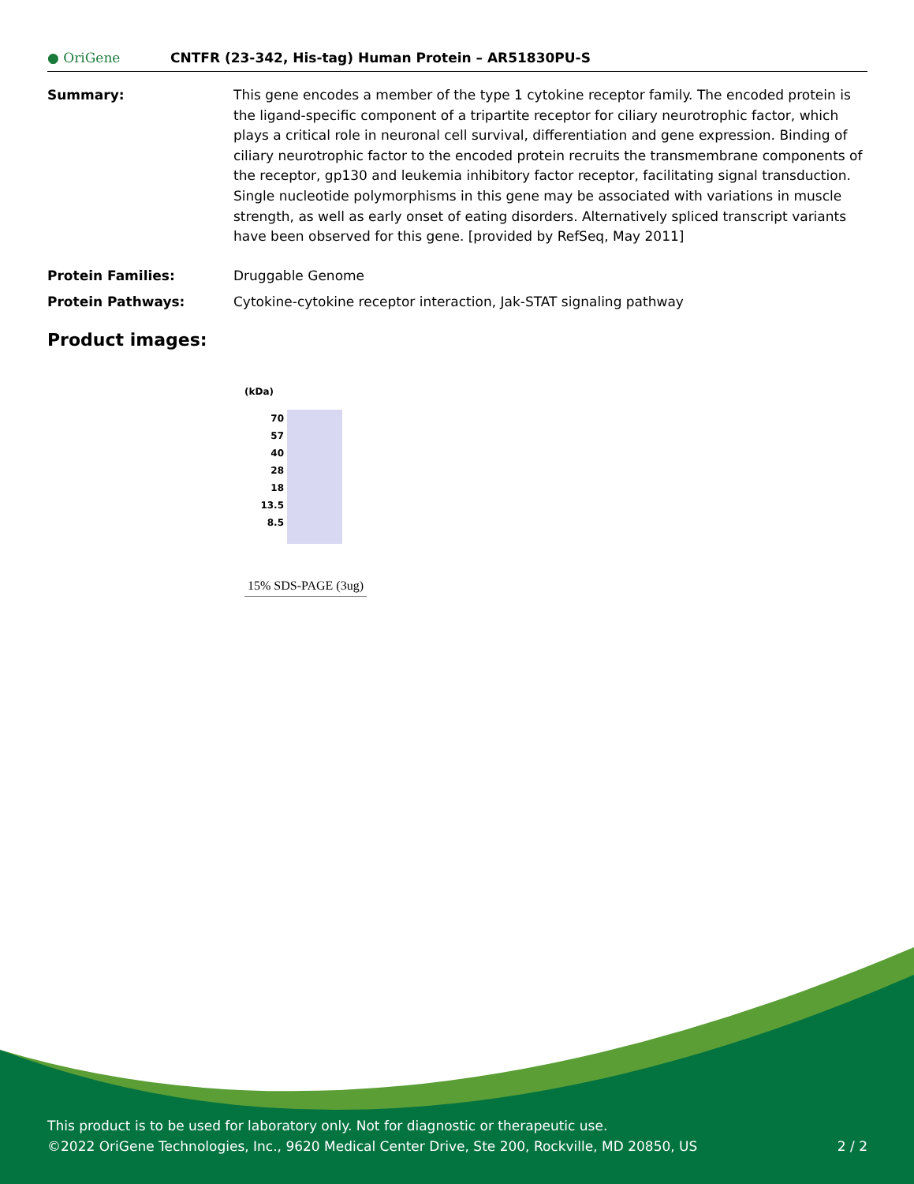● OriGene
CNTFR (23-342, His-tag) Human Protein – AR51830PU-S
Summary: This gene encodes a member of the type 1 cytokine receptor family. The encoded protein is the ligand-specific component of a tripartite receptor for ciliary neurotrophic factor, which plays a critical role in neuronal cell survival, differentiation and gene expression. Binding of ciliary neurotrophic factor to the encoded protein recruits the transmembrane components of the receptor, gp130 and leukemia inhibitory factor receptor, facilitating signal transduction. Single nucleotide polymorphisms in this gene may be associated with variations in muscle strength, as well as early onset of eating disorders. Alternatively spliced transcript variants have been observed for this gene. [provided by RefSeq, May 2011]
Protein Families: Druggable Genome
Protein Pathways: Cytokine-cytokine receptor interaction, Jak-STAT signaling pathway
Product images:
(kDa)
70
57
40
28
18
13.5
8.5
15% SDS-PAGE (3ug)
This product is to be used for laboratory only. Not for diagnostic or therapeutic use.
©2022 OriGene Technologies, Inc., 9620 Medical Center Drive, Ste 200, Rockville, MD 20850, US 2 / 2